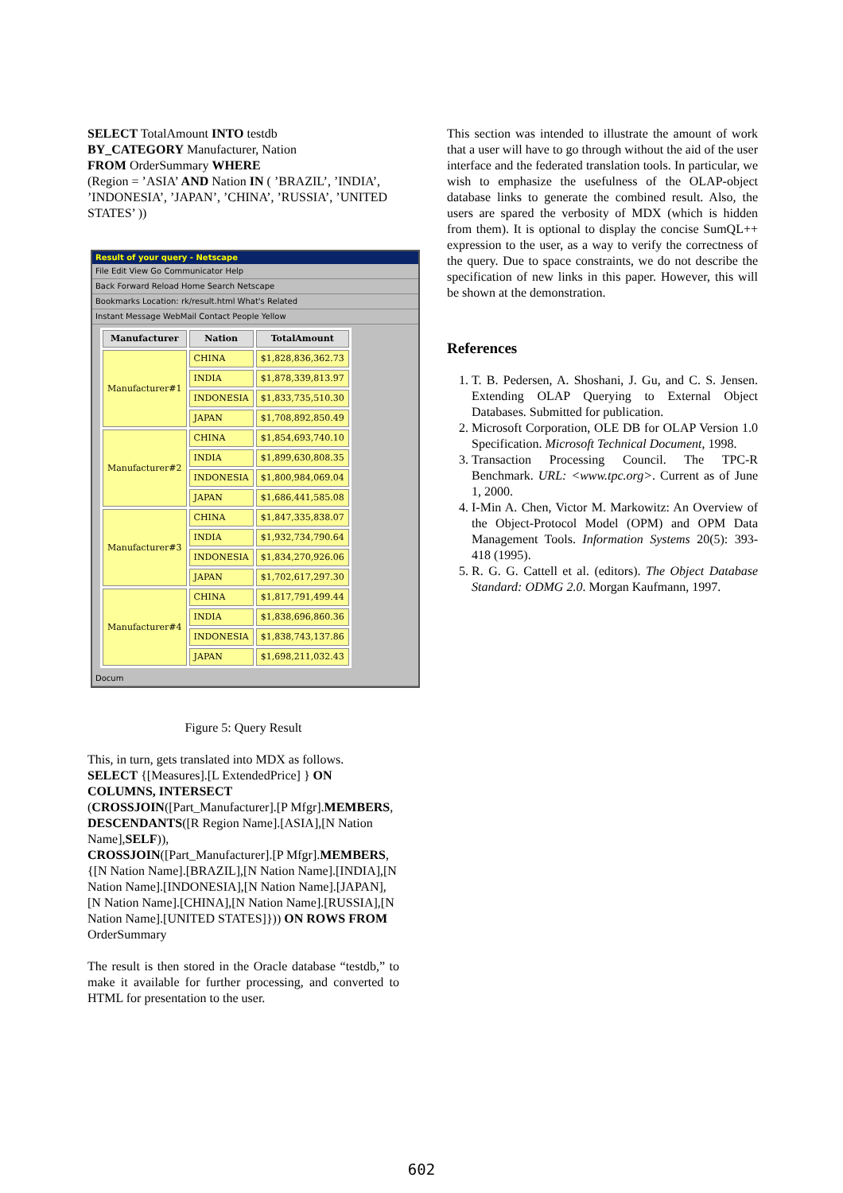SELECT TotalAmount INTO testdb
BY_CATEGORY Manufacturer, Nation
FROM OrderSummary WHERE
(Region = ’ASIA’ AND Nation IN ( ’BRAZIL’, ’INDIA’, ’INDONESIA’, ’JAPAN’, ’CHINA’, ’RUSSIA’, ’UNITED STATES’ ))
Result of your query - Netscape
File Edit View Go Communicator Help
Back Forward Reload Home Search Netscape
Bookmarks Location: rk/result.html What's Related
Instant Message WebMail Contact People Yellow
| Manufacturer | Nation | TotalAmount |
| --- | --- | --- |
| Manufacturer#1 | CHINA | $1,828,836,362.73 |
| | INDIA | $1,878,339,813.97 |
| | INDONESIA | $1,833,735,510.30 |
| | JAPAN | $1,708,892,850.49 |
| Manufacturer#2 | CHINA | $1,854,693,740.10 |
| | INDIA | $1,899,630,808.35 |
| | INDONESIA | $1,800,984,069.04 |
| | JAPAN | $1,686,441,585.08 |
| Manufacturer#3 | CHINA | $1,847,335,838.07 |
| | INDIA | $1,932,734,790.64 |
| | INDONESIA | $1,834,270,926.06 |
| | JAPAN | $1,702,617,297.30 |
| Manufacturer#4 | CHINA | $1,817,791,499.44 |
| | INDIA | $1,838,696,860.36 |
| | INDONESIA | $1,838,743,137.86 |
| | JAPAN | $1,698,211,032.43 |
Docum
Figure 5: Query Result
This, in turn, gets translated into MDX as follows.
SELECT {[Measures].[L ExtendedPrice] } ON COLUMNS, INTERSECT
(CROSSJOIN([Part_Manufacturer].[P Mfgr].MEMBERS, DESCENDANTS([R Region Name].[ASIA],[N Nation Name],SELF)),
CROSSJOIN([Part_Manufacturer].[P Mfgr].MEMBERS, {[N Nation Name].[BRAZIL],[N Nation Name].[INDIA],[N Nation Name].[INDONESIA],[N Nation Name].[JAPAN],[N Nation Name].[CHINA],[N Nation Name].[RUSSIA],[N Nation Name].[UNITED STATES]})) ON ROWS FROM OrderSummary
The result is then stored in the Oracle database “testdb,” to make it available for further processing, and converted to HTML for presentation to the user.
This section was intended to illustrate the amount of work that a user will have to go through without the aid of the user interface and the federated translation tools. In particular, we wish to emphasize the usefulness of the OLAP-object database links to generate the combined result. Also, the users are spared the verbosity of MDX (which is hidden from them). It is optional to display the concise SumQL++ expression to the user, as a way to verify the correctness of the query. Due to space constraints, we do not describe the specification of new links in this paper. However, this will be shown at the demonstration.
References
1. T. B. Pedersen, A. Shoshani, J. Gu, and C. S. Jensen. Extending OLAP Querying to External Object Databases. Submitted for publication.
2. Microsoft Corporation, OLE DB for OLAP Version 1.0 Specification. Microsoft Technical Document, 1998.
3. Transaction Processing Council. The TPC-R Benchmark. URL: <www.tpc.org>. Current as of June 1, 2000.
4. I-Min A. Chen, Victor M. Markowitz: An Overview of the Object-Protocol Model (OPM) and OPM Data Management Tools. Information Systems 20(5): 393-418 (1995).
5. R. G. G. Cattell et al. (editors). The Object Database Standard: ODMG 2.0. Morgan Kaufmann, 1997.
602